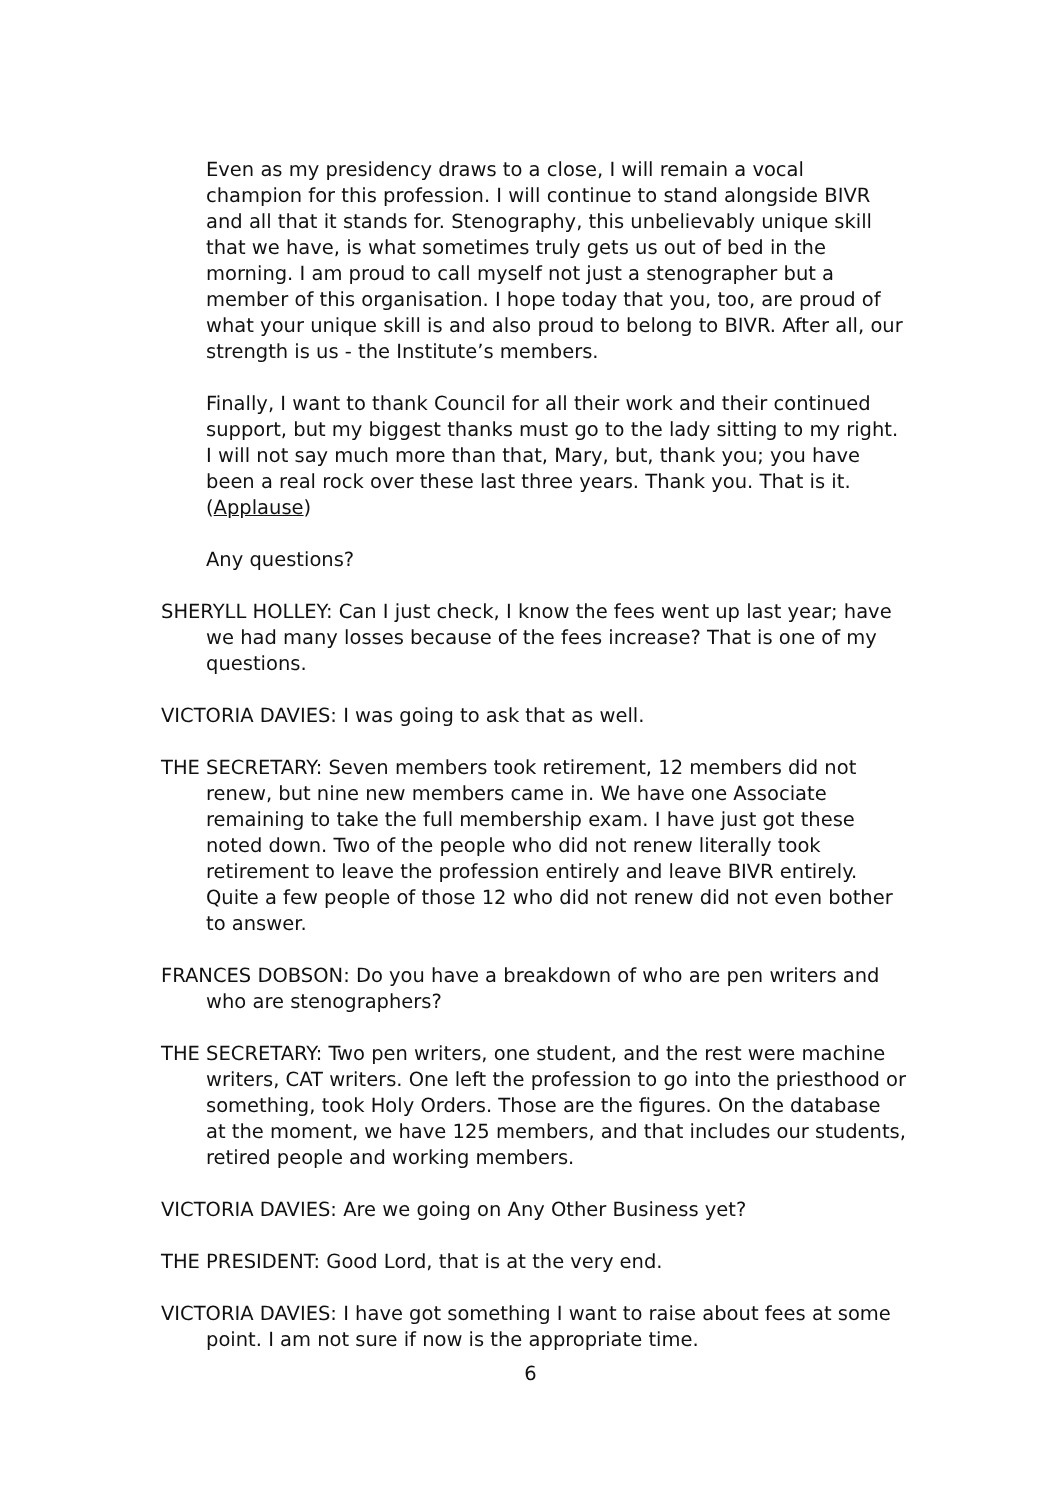Even as my presidency draws to a close, I will remain a vocal champion for this profession. I will continue to stand alongside BIVR and all that it stands for. Stenography, this unbelievably unique skill that we have, is what sometimes truly gets us out of bed in the morning. I am proud to call myself not just a stenographer but a member of this organisation. I hope today that you, too, are proud of what your unique skill is and also proud to belong to BIVR. After all, our strength is us - the Institute’s members.
Finally, I want to thank Council for all their work and their continued support, but my biggest thanks must go to the lady sitting to my right. I will not say much more than that, Mary, but, thank you; you have been a real rock over these last three years. Thank you. That is it. (Applause)
Any questions?
SHERYLL HOLLEY: Can I just check, I know the fees went up last year; have we had many losses because of the fees increase? That is one of my questions.
VICTORIA DAVIES: I was going to ask that as well.
THE SECRETARY: Seven members took retirement, 12 members did not renew, but nine new members came in. We have one Associate remaining to take the full membership exam. I have just got these noted down. Two of the people who did not renew literally took retirement to leave the profession entirely and leave BIVR entirely. Quite a few people of those 12 who did not renew did not even bother to answer.
FRANCES DOBSON: Do you have a breakdown of who are pen writers and who are stenographers?
THE SECRETARY: Two pen writers, one student, and the rest were machine writers, CAT writers. One left the profession to go into the priesthood or something, took Holy Orders. Those are the figures. On the database at the moment, we have 125 members, and that includes our students, retired people and working members.
VICTORIA DAVIES: Are we going on Any Other Business yet?
THE PRESIDENT: Good Lord, that is at the very end.
VICTORIA DAVIES: I have got something I want to raise about fees at some point. I am not sure if now is the appropriate time.
6